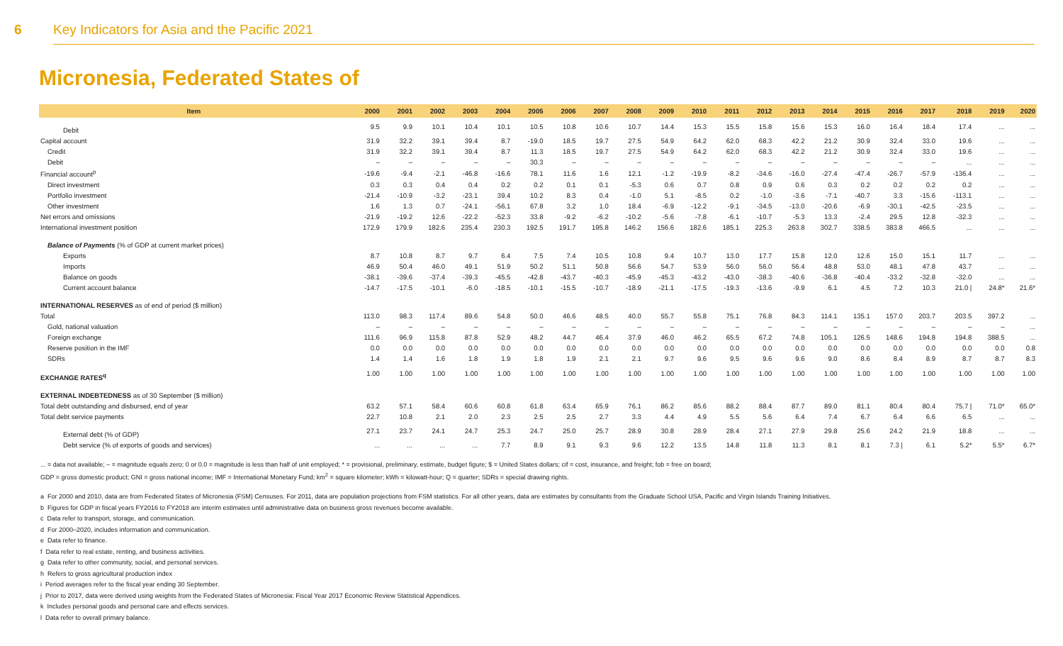6 Key Indicators for Asia and the Pacific 2021
Micronesia, Federated States of
| Item | 2000 | 2001 | 2002 | 2003 | 2004 | 2005 | 2006 | 2007 | 2008 | 2009 | 2010 | 2011 | 2012 | 2013 | 2014 | 2015 | 2016 | 2017 | 2018 | 2019 | 2020 |
| --- | --- | --- | --- | --- | --- | --- | --- | --- | --- | --- | --- | --- | --- | --- | --- | --- | --- | --- | --- | --- | --- |
| Debit | 9.5 | 9.9 | 10.1 | 10.4 | 10.1 | 10.5 | 10.8 | 10.6 | 10.7 | 14.4 | 15.3 | 15.5 | 15.8 | 15.6 | 15.3 | 16.0 | 16.4 | 18.4 | 17.4 | ... | ... |
| Capital account | 31.9 | 32.2 | 39.1 | 39.4 | 8.7 | -19.0 | 18.5 | 19.7 | 27.5 | 54.9 | 64.2 | 62.0 | 68.3 | 42.2 | 21.2 | 30.9 | 32.4 | 33.0 | 19.6 | ... | ... |
| Credit | 31.9 | 32.2 | 39.1 | 39.4 | 8.7 | 11.3 | 18.5 | 19.7 | 27.5 | 54.9 | 64.2 | 62.0 | 68.3 | 42.2 | 21.2 | 30.9 | 32.4 | 33.0 | 19.6 | ... | ... |
| Debit | – | – | – | – | – | 30.3 | – | – | – | – | – | – | – | – | – | – | – | – | ... | ... | ... |
| Financial account<sup>p</sup> | -19.6 | -9.4 | -2.1 | -46.8 | -16.6 | 78.1 | 11.6 | 1.6 | 12.1 | -1.2 | -19.9 | -8.2 | -34.6 | -16.0 | -27.4 | -47.4 | -26.7 | -57.9 | -136.4 | ... | ... |
| Direct investment | 0.3 | 0.3 | 0.4 | 0.4 | 0.2 | 0.2 | 0.1 | 0.1 | -5.3 | 0.6 | 0.7 | 0.8 | 0.9 | 0.6 | 0.3 | 0.2 | 0.2 | 0.2 | 0.2 | ... | ... |
| Portfolio investment | -21.4 | -10.9 | -3.2 | -23.1 | 39.4 | 10.2 | 8.3 | 0.4 | -1.0 | 5.1 | -8.5 | 0.2 | -1.0 | -3.6 | -7.1 | -40.7 | 3.3 | -15.6 | -113.1 | ... | ... |
| Other investment | 1.6 | 1.3 | 0.7 | -24.1 | -56.1 | 67.8 | 3.2 | 1.0 | 18.4 | -6.9 | -12.2 | -9.1 | -34.5 | -13.0 | -20.6 | -6.9 | -30.1 | -42.5 | -23.5 | ... | ... |
| Net errors and omissions | -21.9 | -19.2 | 12.6 | -22.2 | -52.3 | 33.8 | -9.2 | -6.2 | -10.2 | -5.6 | -7.8 | -6.1 | -10.7 | -5.3 | 13.3 | -2.4 | 29.5 | 12.8 | -32.3 | ... | ... |
| International investment position | 172.9 | 179.9 | 182.6 | 235.4 | 230.3 | 192.5 | 191.7 | 195.8 | 146.2 | 156.6 | 182.6 | 185.1 | 225.3 | 263.8 | 302.7 | 338.5 | 383.8 | 466.5 | ... | ... | ... |
| Balance of Payments (% of GDP at current market prices) | | | | | | | | | | | | | | | | | | | | | |
| Exports | 8.7 | 10.8 | 8.7 | 9.7 | 6.4 | 7.5 | 7.4 | 10.5 | 10.8 | 9.4 | 10.7 | 13.0 | 17.7 | 15.8 | 12.0 | 12.6 | 15.0 | 15.1 | 11.7 | ... | ... |
| Imports | 46.9 | 50.4 | 46.0 | 49.1 | 51.9 | 50.2 | 51.1 | 50.8 | 56.6 | 54.7 | 53.9 | 56.0 | 56.0 | 56.4 | 48.8 | 53.0 | 48.1 | 47.8 | 43.7 | ... | ... |
| Balance on goods | -38.1 | -39.6 | -37.4 | -39.3 | -45.5 | -42.8 | -43.7 | -40.3 | -45.9 | -45.3 | -43.2 | -43.0 | -38.3 | -40.6 | -36.8 | -40.4 | -33.2 | -32.8 | -32.0 | ... | ... |
| Current account balance | -14.7 | -17.5 | -10.1 | -6.0 | -18.5 | -10.1 | -15.5 | -10.7 | -18.9 | -21.1 | -17.5 | -19.3 | -13.6 | -9.9 | 6.1 | 4.5 | 7.2 | 10.3 | 21.0 / | 24.8* | 21.6* |
| INTERNATIONAL RESERVES as of end of period ($ million) | | | | | | | | | | | | | | | | | | | | | |
| Total | 113.0 | 98.3 | 117.4 | 89.6 | 54.8 | 50.0 | 46.6 | 48.5 | 40.0 | 55.7 | 55.8 | 75.1 | 76.8 | 84.3 | 114.1 | 135.1 | 157.0 | 203.7 | 203.5 | 397.2 | ... |
| Gold, national valuation | – | – | – | – | – | – | – | – | – | – | – | – | – | – | – | – | – | – | – | – | ... |
| Foreign exchange | 111.6 | 96.9 | 115.8 | 87.8 | 52.9 | 48.2 | 44.7 | 46.4 | 37.9 | 46.0 | 46.2 | 65.5 | 67.2 | 74.8 | 105.1 | 126.5 | 148.6 | 194.8 | 194.8 | 388.5 | ... |
| Reserve position in the IMF | 0.0 | 0.0 | 0.0 | 0.0 | 0.0 | 0.0 | 0.0 | 0.0 | 0.0 | 0.0 | 0.0 | 0.0 | 0.0 | 0.0 | 0.0 | 0.0 | 0.0 | 0.0 | 0.0 | 0.0 | 0.8 |
| SDRs | 1.4 | 1.4 | 1.6 | 1.8 | 1.9 | 1.8 | 1.9 | 2.1 | 2.1 | 9.7 | 9.6 | 9.5 | 9.6 | 9.6 | 9.0 | 8.6 | 8.4 | 8.9 | 8.7 | 8.7 | 8.3 |
| EXCHANGE RATES<sup>q</sup> | 1.00 | 1.00 | 1.00 | 1.00 | 1.00 | 1.00 | 1.00 | 1.00 | 1.00 | 1.00 | 1.00 | 1.00 | 1.00 | 1.00 | 1.00 | 1.00 | 1.00 | 1.00 | 1.00 | 1.00 | 1.00 |
| EXTERNAL INDEBTEDNESS as of 30 September ($ million) | | | | | | | | | | | | | | | | | | | | | |
| Total debt outstanding and disbursed, end of year | 63.2 | 57.1 | 58.4 | 60.6 | 60.8 | 61.8 | 63.4 | 65.9 | 76.1 | 86.2 | 85.6 | 88.2 | 88.4 | 87.7 | 89.0 | 81.1 | 80.4 | 80.4 | 75.7 / | 71.0* | 65.0* |
| Total debt service payments | 22.7 | 10.8 | 2.1 | 2.0 | 2.3 | 2.5 | 2.5 | 2.7 | 3.3 | 4.4 | 4.9 | 5.5 | 5.6 | 6.4 | 7.4 | 6.7 | 6.4 | 6.6 | 6.5 | ... | ... |
| External debt (% of GDP) | 27.1 | 23.7 | 24.1 | 24.7 | 25.3 | 24.7 | 25.0 | 25.7 | 28.9 | 30.8 | 28.9 | 28.4 | 27.1 | 27.9 | 29.8 | 25.6 | 24.2 | 21.9 | 18.8 | ... | ... |
| Debt service (% of exports of goods and services) | ... | ... | ... | ... | 7.7 | 8.9 | 9.1 | 9.3 | 9.6 | 12.2 | 13.5 | 14.8 | 11.8 | 11.3 | 8.1 | 8.1 | 7.3 / | 6.1 | 5.2* | 5.5* | 6.7* |
... = data not available; – = magnitude equals zero; 0 or 0.0 = magnitude is less than half of unit employed; * = provisional, preliminary, estimate, budget figure; $ = United States dollars; cif = cost, insurance, and freight; fob = free on board;
GDP = gross domestic product; GNI = gross national income; IMF = International Monetary Fund; km<sup>2</sup> = square kilometer; kWh = kilowatt-hour; Q = quarter; SDRs = special drawing rights.
a For 2000 and 2010, data are from Federated States of Micronesia (FSM) Censuses. For 2011, data are population projections from FSM statistics. For all other years, data are estimates by consultants from the Graduate School USA, Pacific and Virgin Islands Training Initiatives.
b Figures for GDP in fiscal years FY2016 to FY2018 are interim estimates until administrative data on business gross revenues become available.
c Data refer to transport, storage, and communication.
d For 2000–2020, includes information and communication.
e Data refer to finance.
f Data refer to real estate, renting, and business activities.
g Data refer to other community, social, and personal services.
h Refers to gross agricultural production index
i Period averages refer to the fiscal year ending 30 September.
j Prior to 2017, data were derived using weights from the Federated States of Micronesia: Fiscal Year 2017 Economic Review Statistical Appendices.
k Includes personal goods and personal care and effects services.
l Data refer to overall primary balance.